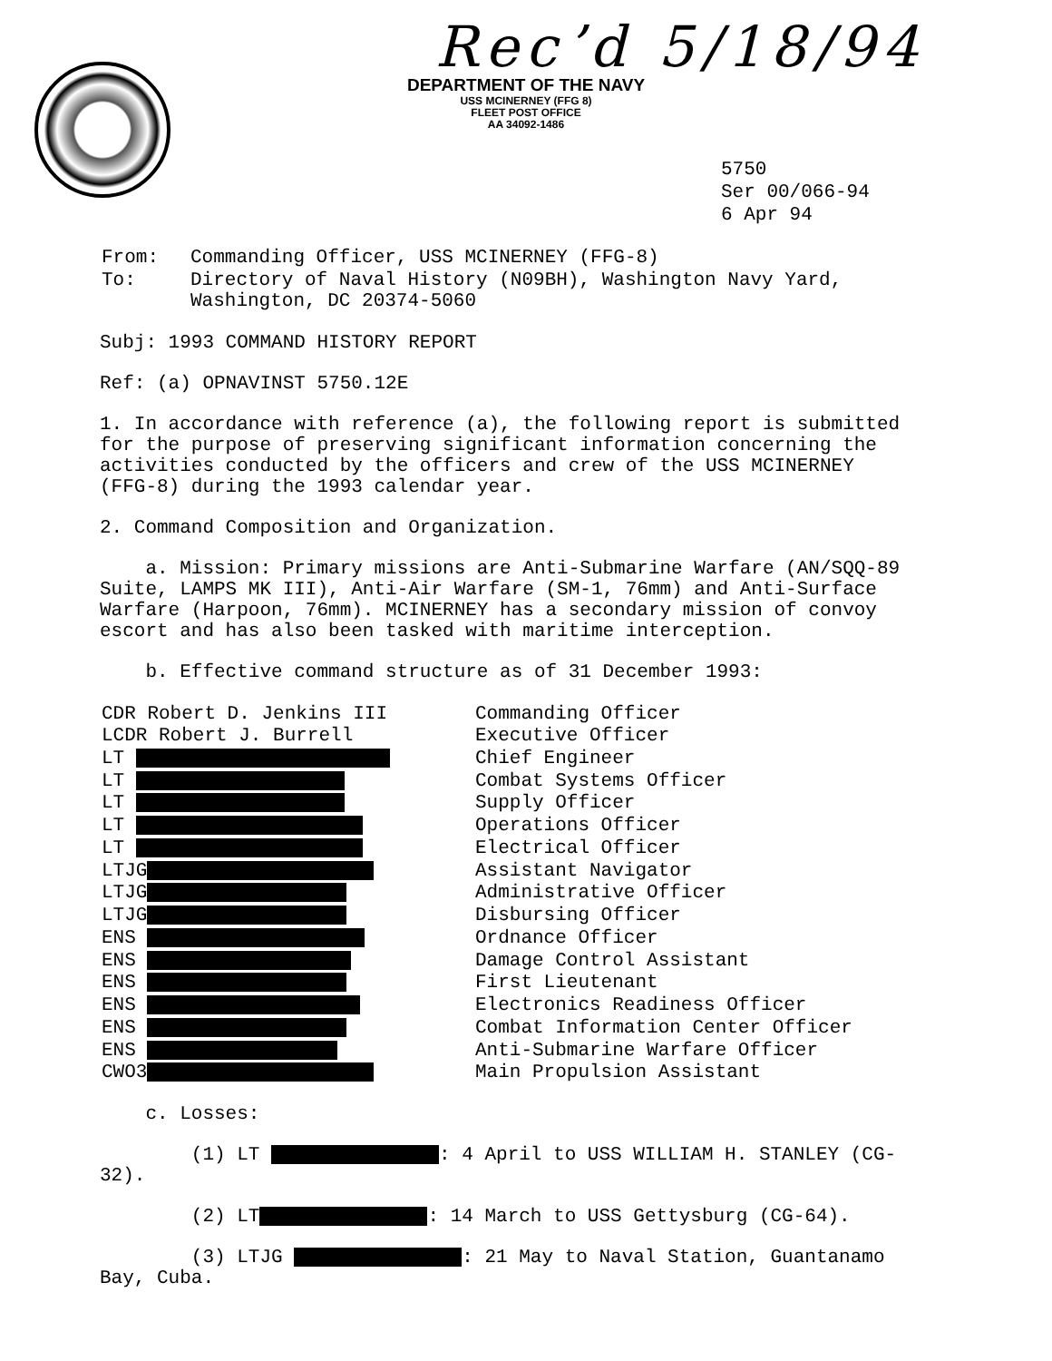Recʼd 5/18/94
DEPARTMENT OF THE NAVY
USS MCINERNEY (FFG 8)
FLEET POST OFFICE
AA 34092-1486
5750
Ser 00/066-94
6 Apr 94
| From: | Commanding Officer, USS MCINERNEY (FFG-8) |
| To: | Directory of Naval History (N09BH), Washington Navy Yard, Washington, DC 20374-5060 |
Subj: 1993 COMMAND HISTORY REPORT
Ref: (a) OPNAVINST 5750.12E
1. In accordance with reference (a), the following report is submitted for the purpose of preserving significant information concerning the activities conducted by the officers and crew of the USS MCINERNEY (FFG-8) during the 1993 calendar year.
2. Command Composition and Organization.
a. Mission: Primary missions are Anti-Submarine Warfare (AN/SQQ-89 Suite, LAMPS MK III), Anti-Air Warfare (SM-1, 76mm) and Anti-Surface Warfare (Harpoon, 76mm). MCINERNEY has a secondary mission of convoy escort and has also been tasked with maritime interception.
b. Effective command structure as of 31 December 1993:
| CDR Robert D. Jenkins III | Commanding Officer |
| LCDR Robert J. Burrell | Executive Officer |
| LT | Chief Engineer |
| LT | Combat Systems Officer |
| LT | Supply Officer |
| LT | Operations Officer |
| LT | Electrical Officer |
| LTJG | Assistant Navigator |
| LTJG | Administrative Officer |
| LTJG | Disbursing Officer |
| ENS | Ordnance Officer |
| ENS | Damage Control Assistant |
| ENS | First Lieutenant |
| ENS | Electronics Readiness Officer |
| ENS | Combat Information Center Officer |
| ENS | Anti-Submarine Warfare Officer |
| CWO3 | Main Propulsion Assistant |
c. Losses:
(1) LT : 4 April to USS WILLIAM H. STANLEY (CG-32).
(2) LT : 14 March to USS Gettysburg (CG-64).
(3) LTJG : 21 May to Naval Station, Guantanamo Bay, Cuba.